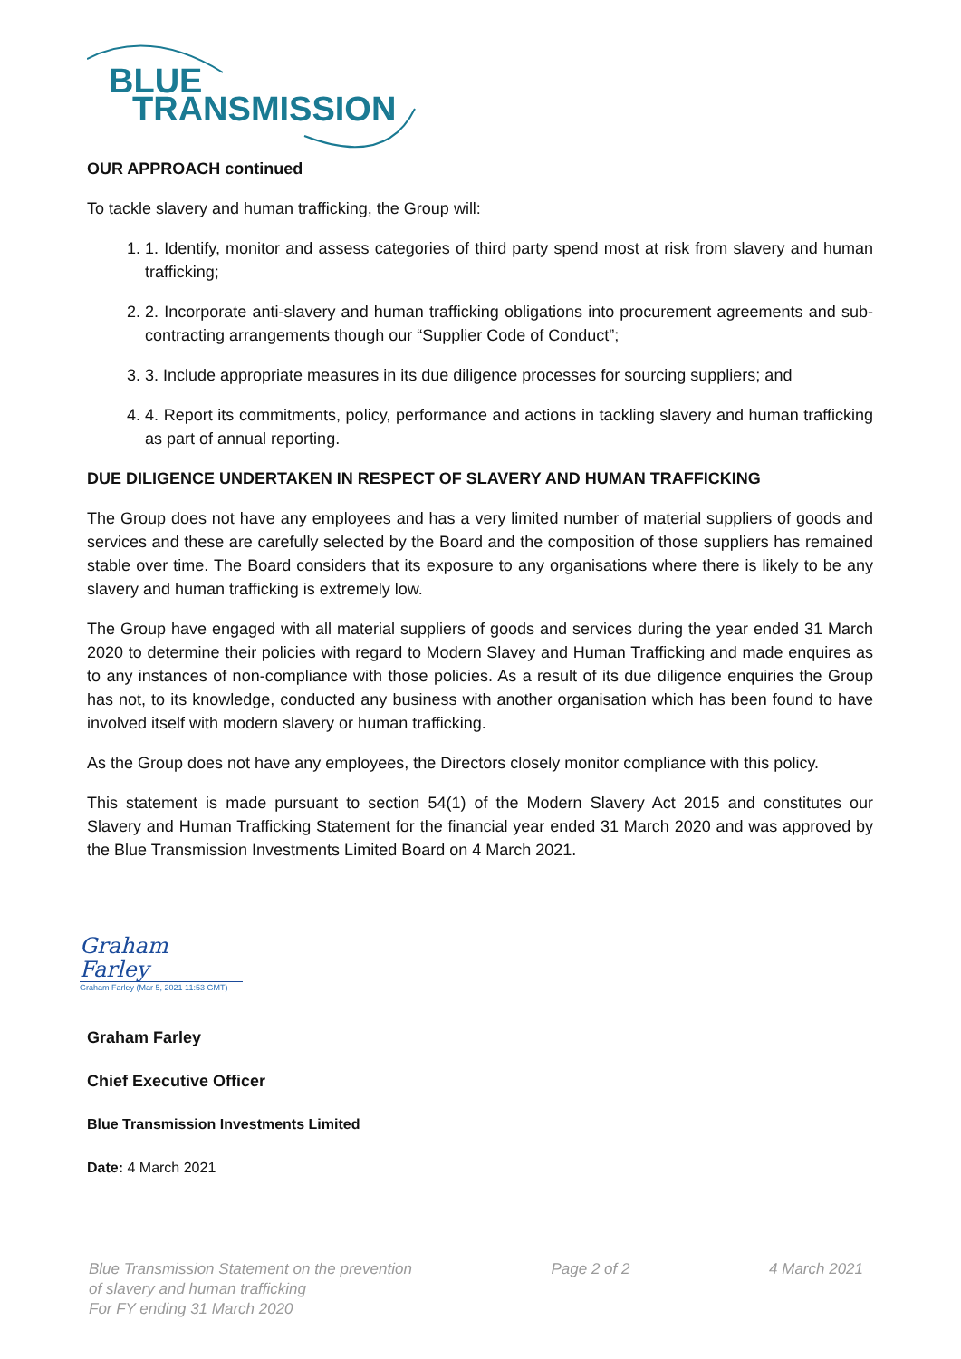BLUE
TRANSMISSION
OUR APPROACH continued
To tackle slavery and human trafficking, the Group will:
1. 1. Identify, monitor and assess categories of third party spend most at risk from slavery and human trafficking;
2. 2. Incorporate anti-slavery and human trafficking obligations into procurement agreements and sub-contracting arrangements though our “Supplier Code of Conduct”;
3. 3. Include appropriate measures in its due diligence processes for sourcing suppliers; and
4. 4. Report its commitments, policy, performance and actions in tackling slavery and human trafficking as part of annual reporting.
DUE DILIGENCE UNDERTAKEN IN RESPECT OF SLAVERY AND HUMAN TRAFFICKING
The Group does not have any employees and has a very limited number of material suppliers of goods and services and these are carefully selected by the Board and the composition of those suppliers has remained stable over time. The Board considers that its exposure to any organisations where there is likely to be any slavery and human trafficking is extremely low.
The Group have engaged with all material suppliers of goods and services during the year ended 31 March 2020 to determine their policies with regard to Modern Slavey and Human Trafficking and made enquires as to any instances of non-compliance with those policies. As a result of its due diligence enquiries the Group has not, to its knowledge, conducted any business with another organisation which has been found to have involved itself with modern slavery or human trafficking.
As the Group does not have any employees, the Directors closely monitor compliance with this policy.
This statement is made pursuant to section 54(1) of the Modern Slavery Act 2015 and constitutes our Slavery and Human Trafficking Statement for the financial year ended 31 March 2020 and was approved by the Blue Transmission Investments Limited Board on 4 March 2021.
Graham Farley
Graham Farley (Mar 5, 2021 11:53 GMT)
Graham Farley
Chief Executive Officer
Blue Transmission Investments Limited
Date: 4 March 2021
Blue Transmission Statement on the prevention
of slavery and human trafficking
For FY ending 31 March 2020
Page 2 of 2 4 March 2021